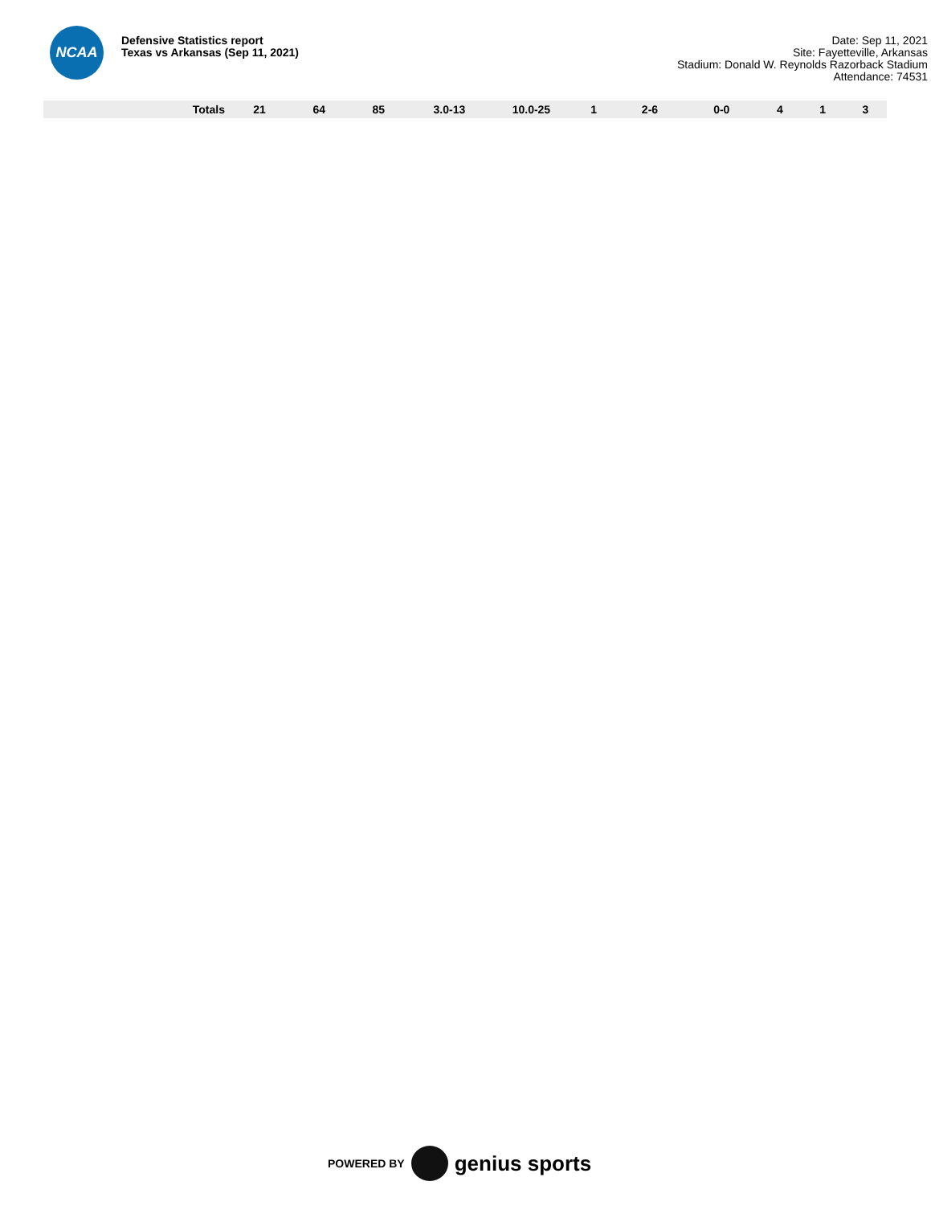NCAA
Defensive Statistics report
Texas vs Arkansas (Sep 11, 2021)
Date: Sep 11, 2021
Site: Fayetteville, Arkansas
Stadium: Donald W. Reynolds Razorback Stadium
Attendance: 74531
| Totals | 21 | 64 | 85 | 3.0-13 | 10.0-25 | 1 | 2-6 | 0-0 | 4 | 1 | 3 |
POWERED BY genius sports